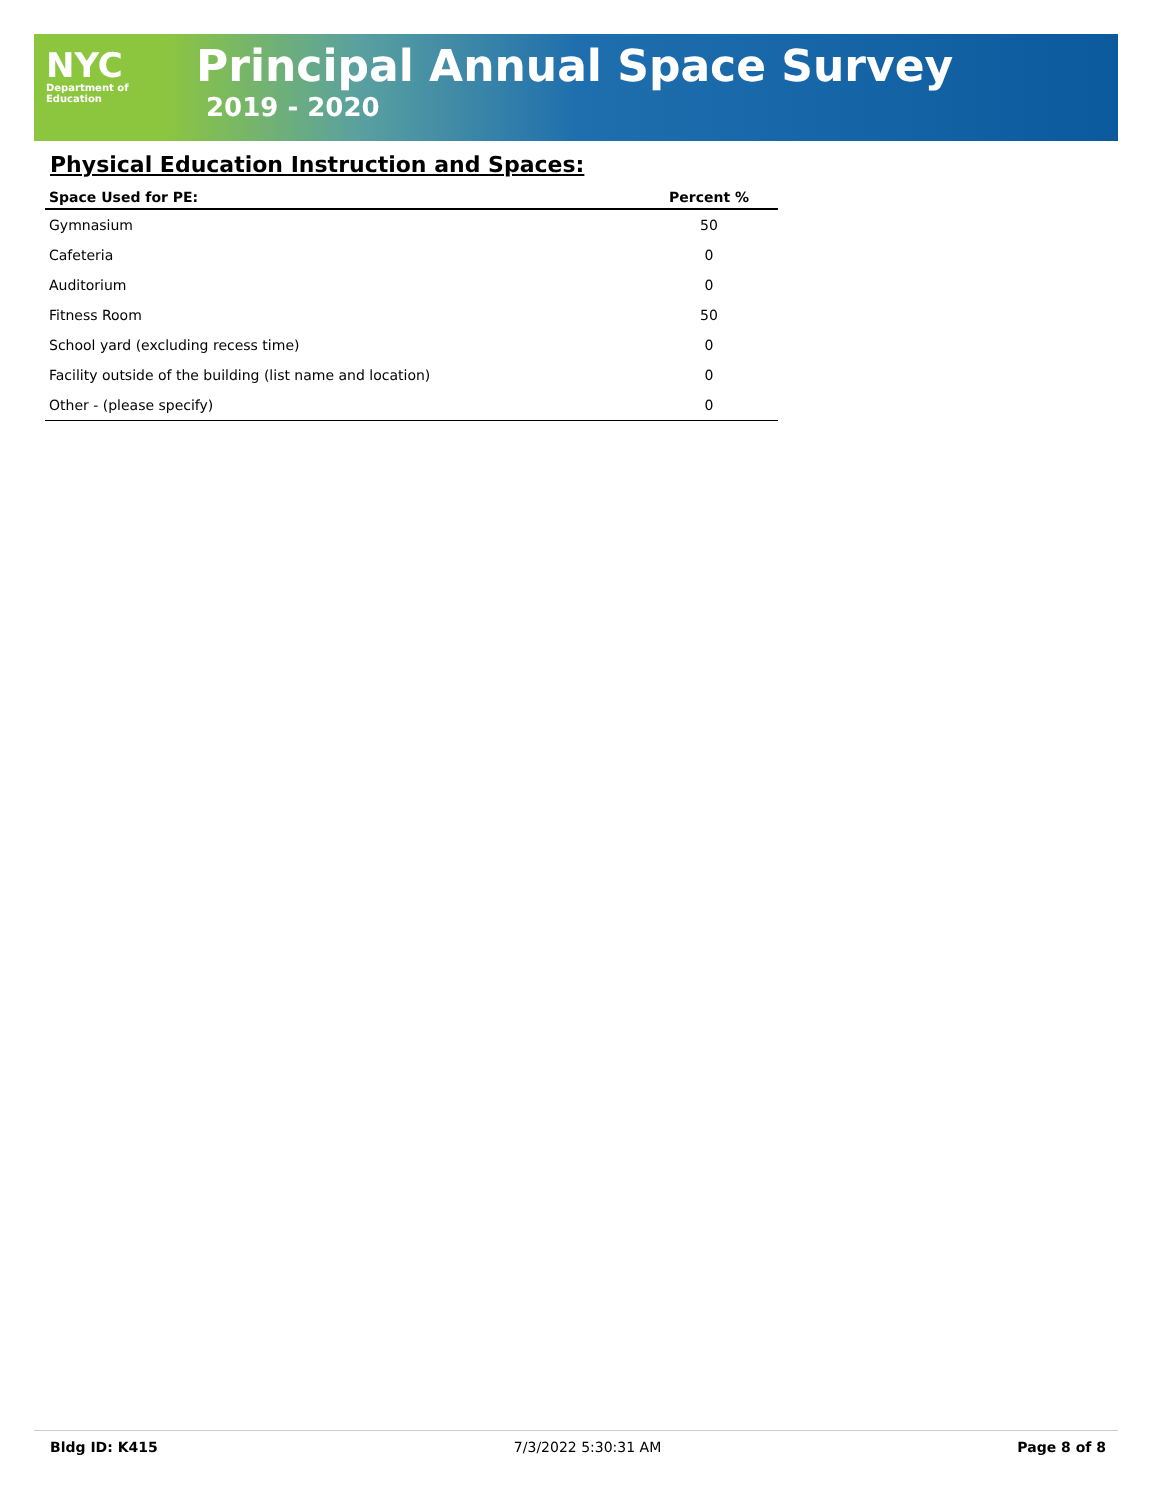NYC
Department of
Education
Principal Annual Space Survey
2019 - 2020
Physical Education Instruction and Spaces:
| Space Used for PE: | Percent % |
| --- | --- |
| Gymnasium | 50 |
| Cafeteria | 0 |
| Auditorium | 0 |
| Fitness Room | 50 |
| School yard (excluding recess time) | 0 |
| Facility outside of the building (list name and location) | 0 |
| Other - (please specify) | 0 |
Bldg ID: K415 7/3/2022 5:30:31 AM Page 8 of 8